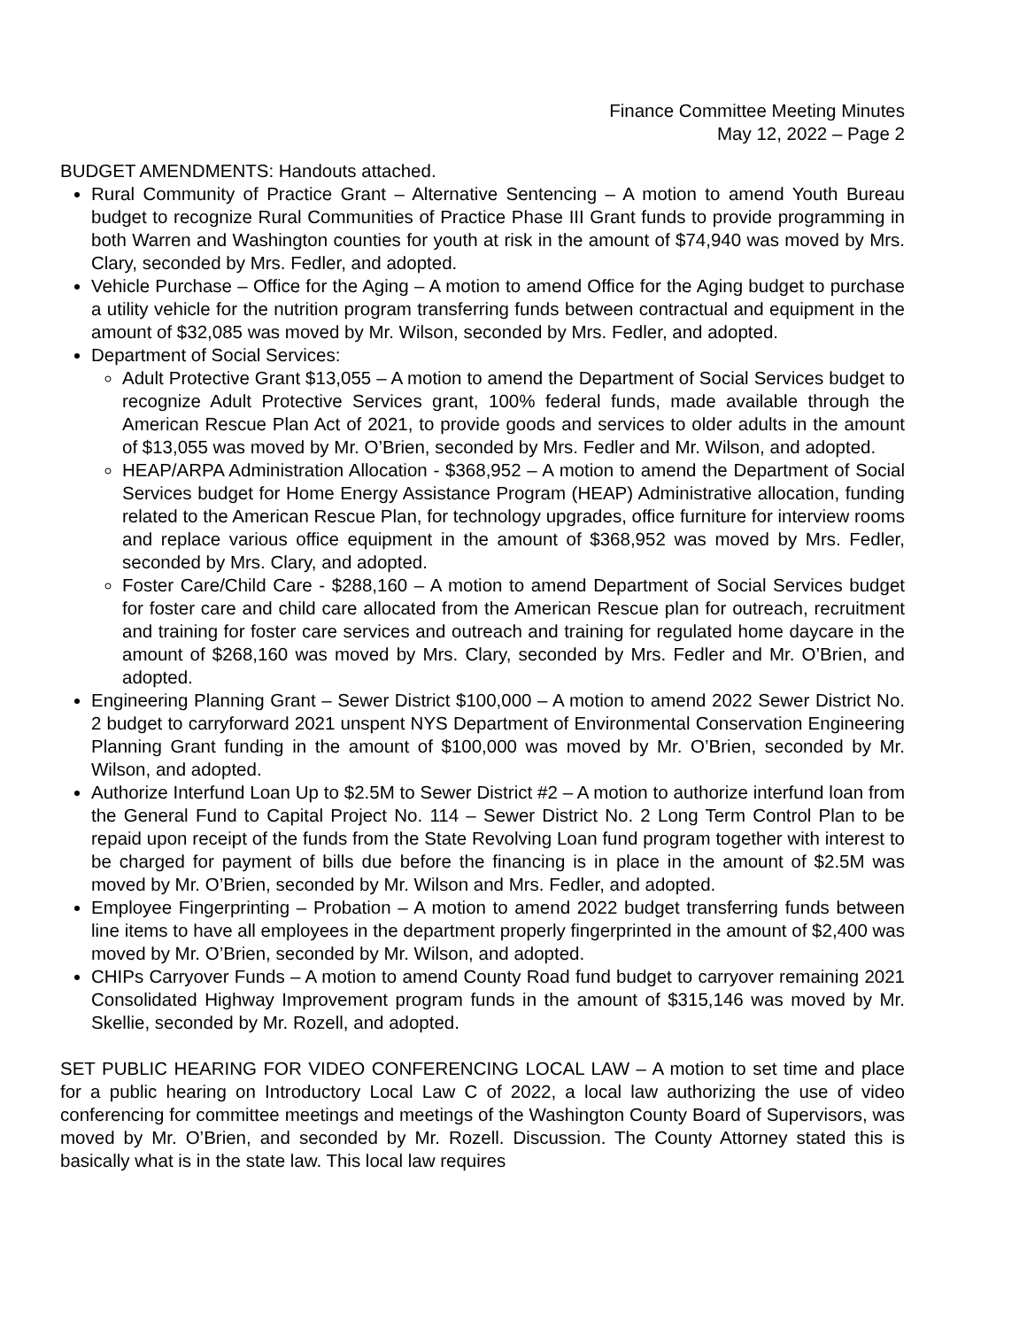Finance Committee Meeting Minutes
May 12, 2022 – Page 2
BUDGET AMENDMENTS: Handouts attached.
Rural Community of Practice Grant – Alternative Sentencing – A motion to amend Youth Bureau budget to recognize Rural Communities of Practice Phase III Grant funds to provide programming in both Warren and Washington counties for youth at risk in the amount of $74,940 was moved by Mrs. Clary, seconded by Mrs. Fedler, and adopted.
Vehicle Purchase – Office for the Aging – A motion to amend Office for the Aging budget to purchase a utility vehicle for the nutrition program transferring funds between contractual and equipment in the amount of $32,085 was moved by Mr. Wilson, seconded by Mrs. Fedler, and adopted.
Department of Social Services:
Adult Protective Grant $13,055 – A motion to amend the Department of Social Services budget to recognize Adult Protective Services grant, 100% federal funds, made available through the American Rescue Plan Act of 2021, to provide goods and services to older adults in the amount of $13,055 was moved by Mr. O’Brien, seconded by Mrs. Fedler and Mr. Wilson, and adopted.
HEAP/ARPA Administration Allocation - $368,952 – A motion to amend the Department of Social Services budget for Home Energy Assistance Program (HEAP) Administrative allocation, funding related to the American Rescue Plan, for technology upgrades, office furniture for interview rooms and replace various office equipment in the amount of $368,952 was moved by Mrs. Fedler, seconded by Mrs. Clary, and adopted.
Foster Care/Child Care - $288,160 – A motion to amend Department of Social Services budget for foster care and child care allocated from the American Rescue plan for outreach, recruitment and training for foster care services and outreach and training for regulated home daycare in the amount of $268,160 was moved by Mrs. Clary, seconded by Mrs. Fedler and Mr. O’Brien, and adopted.
Engineering Planning Grant – Sewer District $100,000 – A motion to amend 2022 Sewer District No. 2 budget to carryforward 2021 unspent NYS Department of Environmental Conservation Engineering Planning Grant funding in the amount of $100,000 was moved by Mr. O’Brien, seconded by Mr. Wilson, and adopted.
Authorize Interfund Loan Up to $2.5M to Sewer District #2 – A motion to authorize interfund loan from the General Fund to Capital Project No. 114 – Sewer District No. 2 Long Term Control Plan to be repaid upon receipt of the funds from the State Revolving Loan fund program together with interest to be charged for payment of bills due before the financing is in place in the amount of $2.5M was moved by Mr. O’Brien, seconded by Mr. Wilson and Mrs. Fedler, and adopted.
Employee Fingerprinting – Probation – A motion to amend 2022 budget transferring funds between line items to have all employees in the department properly fingerprinted in the amount of $2,400 was moved by Mr. O’Brien, seconded by Mr. Wilson, and adopted.
CHIPs Carryover Funds – A motion to amend County Road fund budget to carryover remaining 2021 Consolidated Highway Improvement program funds in the amount of $315,146 was moved by Mr. Skellie, seconded by Mr. Rozell, and adopted.
SET PUBLIC HEARING FOR VIDEO CONFERENCING LOCAL LAW – A motion to set time and place for a public hearing on Introductory Local Law C of 2022, a local law authorizing the use of video conferencing for committee meetings and meetings of the Washington County Board of Supervisors, was moved by Mr. O’Brien, and seconded by Mr. Rozell. Discussion. The County Attorney stated this is basically what is in the state law. This local law requires